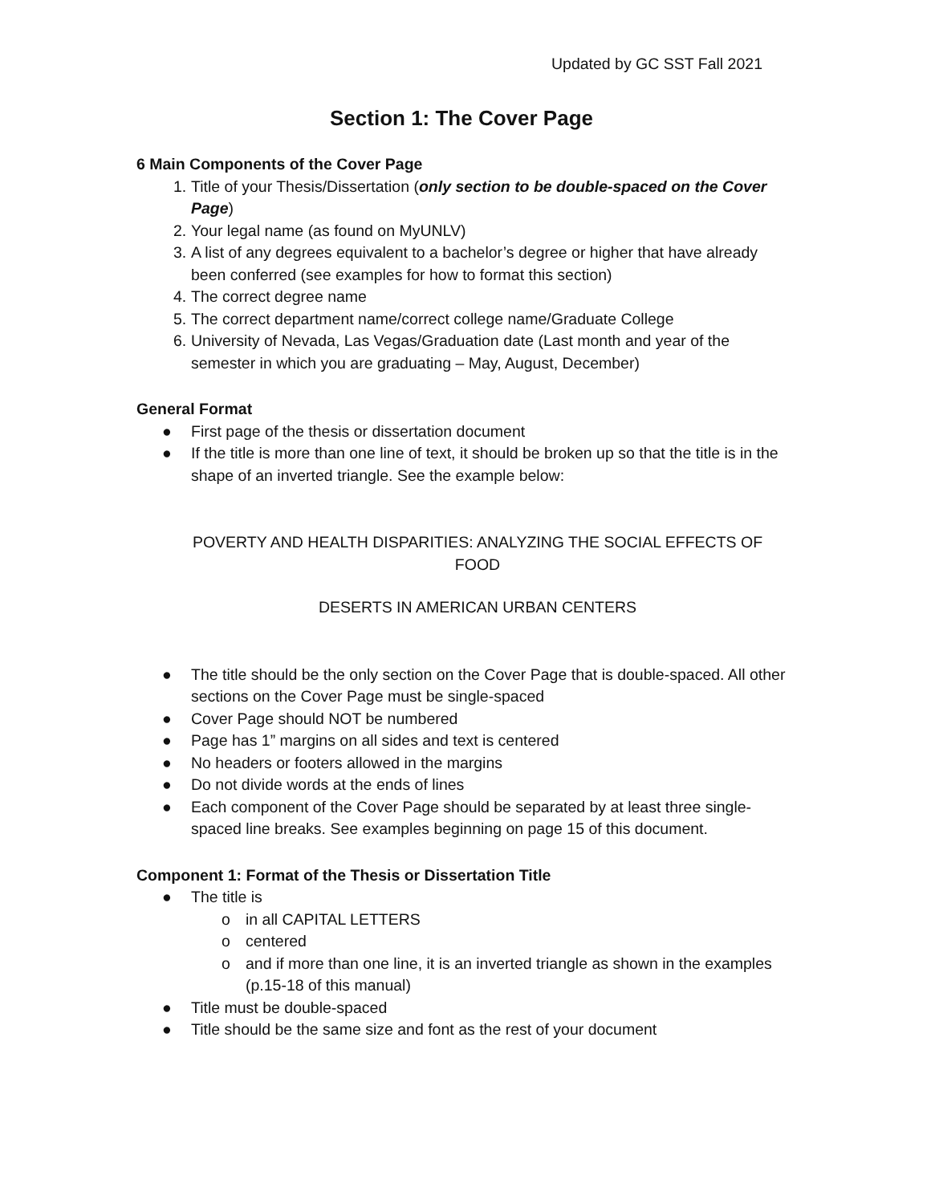Updated by GC SST Fall 2021
Section 1: The Cover Page
6 Main Components of the Cover Page
1. Title of your Thesis/Dissertation (only section to be double-spaced on the Cover Page)
2. Your legal name (as found on MyUNLV)
3. A list of any degrees equivalent to a bachelor’s degree or higher that have already been conferred (see examples for how to format this section)
4. The correct degree name
5. The correct department name/correct college name/Graduate College
6. University of Nevada, Las Vegas/Graduation date (Last month and year of the semester in which you are graduating – May, August, December)
General Format
● First page of the thesis or dissertation document
● If the title is more than one line of text, it should be broken up so that the title is in the shape of an inverted triangle. See the example below:
POVERTY AND HEALTH DISPARITIES: ANALYZING THE SOCIAL EFFECTS OF FOOD
DESERTS IN AMERICAN URBAN CENTERS
● The title should be the only section on the Cover Page that is double-spaced. All other sections on the Cover Page must be single-spaced
● Cover Page should NOT be numbered
● Page has 1” margins on all sides and text is centered
● No headers or footers allowed in the margins
● Do not divide words at the ends of lines
● Each component of the Cover Page should be separated by at least three single-spaced line breaks. See examples beginning on page 15 of this document.
Component 1: Format of the Thesis or Dissertation Title
● The title is
o in all CAPITAL LETTERS
o centered
o and if more than one line, it is an inverted triangle as shown in the examples (p.15-18 of this manual)
● Title must be double-spaced
● Title should be the same size and font as the rest of your document